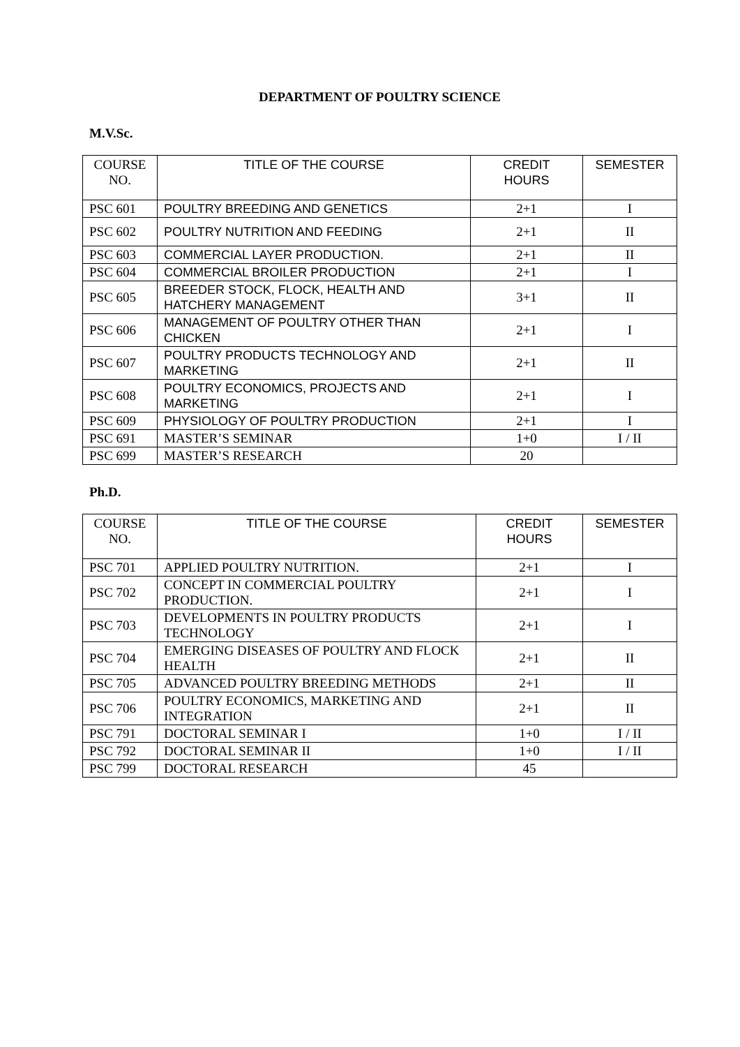DEPARTMENT OF POULTRY SCIENCE
M.V.Sc.
| COURSE NO. | TITLE OF THE COURSE | CREDIT HOURS | SEMESTER |
| --- | --- | --- | --- |
| PSC 601 | POULTRY BREEDING AND GENETICS | 2+1 | I |
| PSC 602 | POULTRY NUTRITION AND FEEDING | 2+1 | II |
| PSC 603 | COMMERCIAL LAYER PRODUCTION. | 2+1 | II |
| PSC 604 | COMMERCIAL BROILER PRODUCTION | 2+1 | I |
| PSC 605 | BREEDER STOCK, FLOCK, HEALTH AND HATCHERY MANAGEMENT | 3+1 | II |
| PSC 606 | MANAGEMENT OF POULTRY OTHER THAN CHICKEN | 2+1 | I |
| PSC 607 | POULTRY PRODUCTS TECHNOLOGY AND MARKETING | 2+1 | II |
| PSC 608 | POULTRY ECONOMICS, PROJECTS AND MARKETING | 2+1 | I |
| PSC 609 | PHYSIOLOGY OF POULTRY PRODUCTION | 2+1 | I |
| PSC 691 | MASTER’S SEMINAR | 1+0 | I / II |
| PSC 699 | MASTER’S RESEARCH | 20 | |
Ph.D.
| COURSE NO. | TITLE OF THE COURSE | CREDIT HOURS | SEMESTER |
| --- | --- | --- | --- |
| PSC 701 | APPLIED POULTRY NUTRITION. | 2+1 | I |
| PSC 702 | CONCEPT IN COMMERCIAL POULTRY PRODUCTION. | 2+1 | I |
| PSC 703 | DEVELOPMENTS IN POULTRY PRODUCTS TECHNOLOGY | 2+1 | I |
| PSC 704 | EMERGING DISEASES OF POULTRY AND FLOCK HEALTH | 2+1 | II |
| PSC 705 | ADVANCED POULTRY BREEDING METHODS | 2+1 | II |
| PSC 706 | POULTRY ECONOMICS, MARKETING AND INTEGRATION | 2+1 | II |
| PSC 791 | DOCTORAL SEMINAR I | 1+0 | I / II |
| PSC 792 | DOCTORAL SEMINAR II | 1+0 | I / II |
| PSC 799 | DOCTORAL RESEARCH | 45 | |